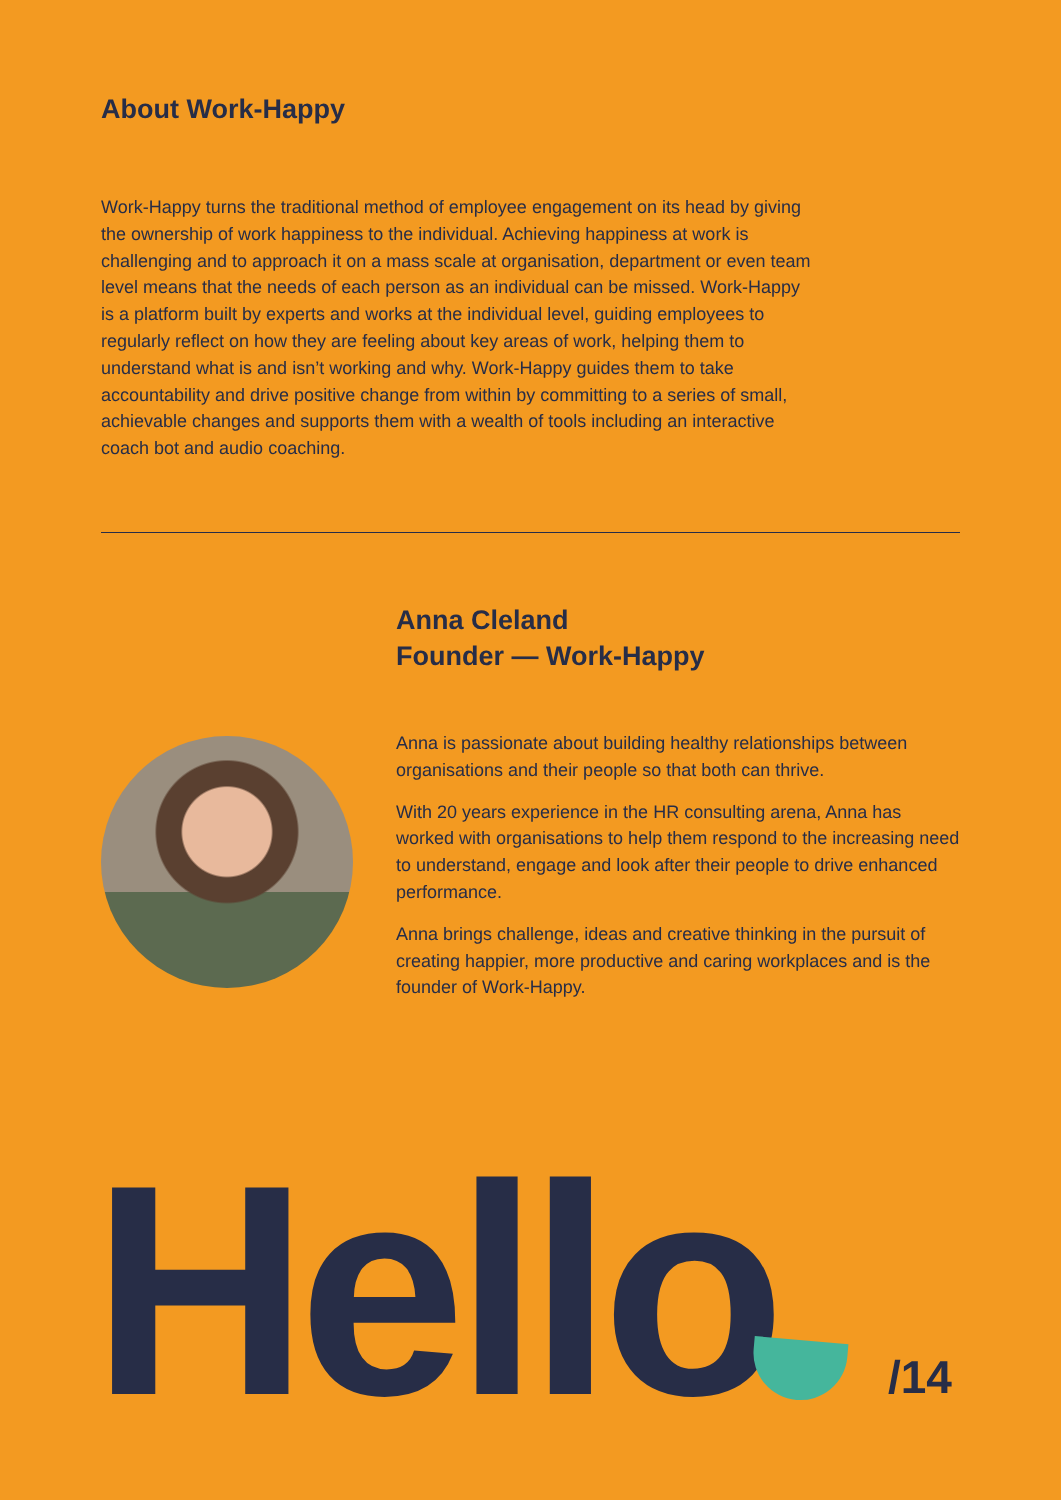About Work-Happy
Work-Happy turns the traditional method of employee engagement on its head by giving the ownership of work happiness to the individual. Achieving happiness at work is challenging and to approach it on a mass scale at organisation, department or even team level means that the needs of each person as an individual can be missed. Work-Happy is a platform built by experts and works at the individual level, guiding employees to regularly reflect on how they are feeling about key areas of work, helping them to understand what is and isn’t working and why. Work-Happy guides them to take accountability and drive positive change from within by committing to a series of small, achievable changes and supports them with a wealth of tools including an interactive coach bot and audio coaching.
Anna Cleland
Founder — Work-Happy
Anna is passionate about building healthy relationships between organisations and their people so that both can thrive.
With 20 years experience in the HR consulting arena, Anna has worked with organisations to help them respond to the increasing need to understand, engage and look after their people to drive enhanced performance.
Anna brings challenge, ideas and creative thinking in the pursuit of creating happier, more productive and caring workplaces and is the founder of Work-Happy.
Hello /14